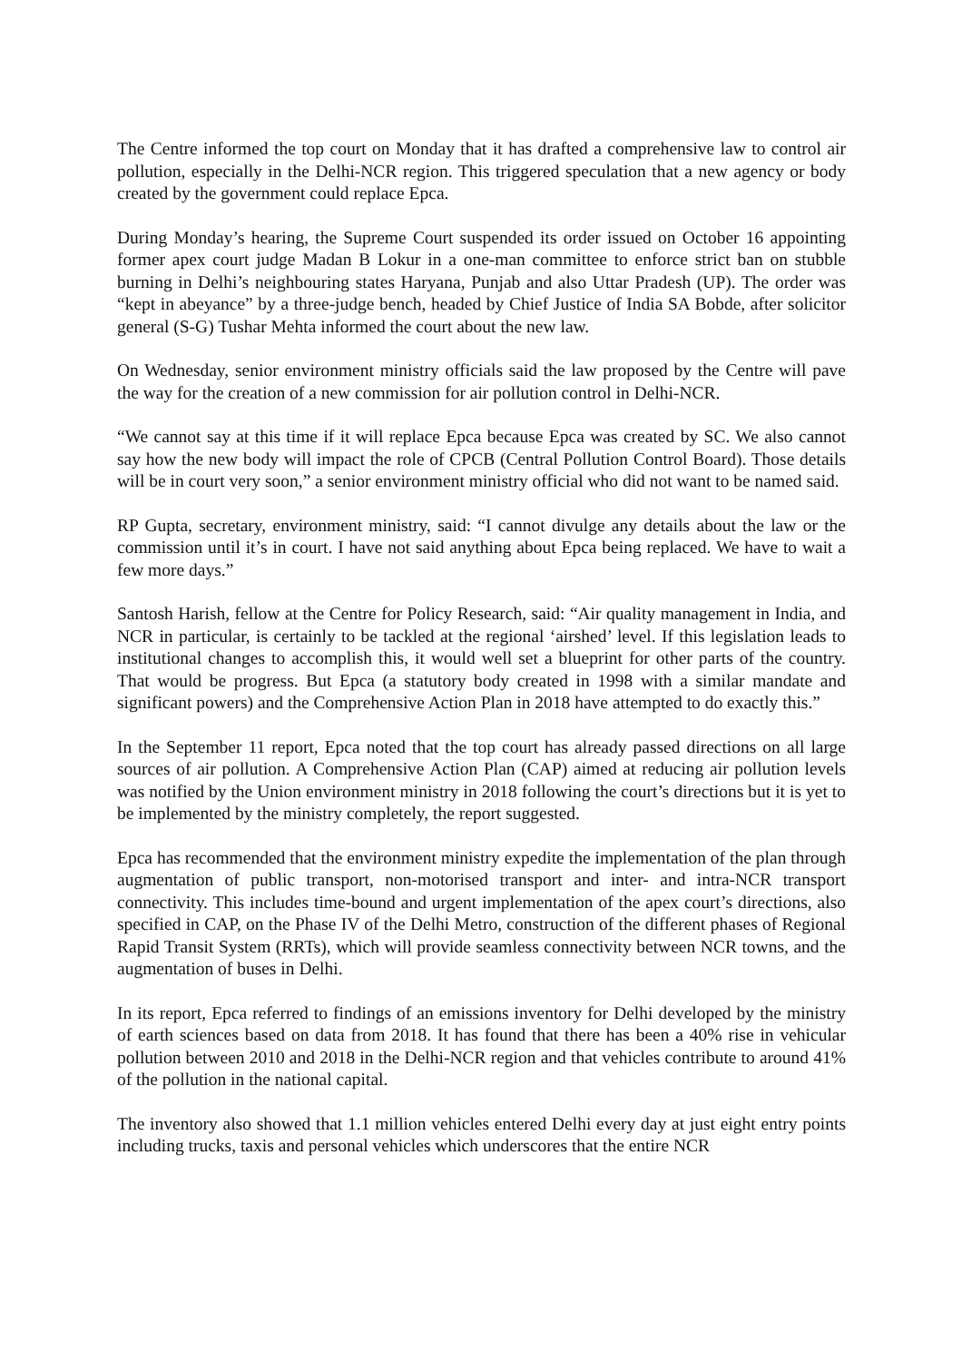The Centre informed the top court on Monday that it has drafted a comprehensive law to control air pollution, especially in the Delhi-NCR region. This triggered speculation that a new agency or body created by the government could replace Epca.
During Monday’s hearing, the Supreme Court suspended its order issued on October 16 appointing former apex court judge Madan B Lokur in a one-man committee to enforce strict ban on stubble burning in Delhi’s neighbouring states Haryana, Punjab and also Uttar Pradesh (UP). The order was “kept in abeyance” by a three-judge bench, headed by Chief Justice of India SA Bobde, after solicitor general (S-G) Tushar Mehta informed the court about the new law.
On Wednesday, senior environment ministry officials said the law proposed by the Centre will pave the way for the creation of a new commission for air pollution control in Delhi-NCR.
“We cannot say at this time if it will replace Epca because Epca was created by SC. We also cannot say how the new body will impact the role of CPCB (Central Pollution Control Board). Those details will be in court very soon,” a senior environment ministry official who did not want to be named said.
RP Gupta, secretary, environment ministry, said: “I cannot divulge any details about the law or the commission until it’s in court. I have not said anything about Epca being replaced. We have to wait a few more days.”
Santosh Harish, fellow at the Centre for Policy Research, said: “Air quality management in India, and NCR in particular, is certainly to be tackled at the regional ‘airshed’ level. If this legislation leads to institutional changes to accomplish this, it would well set a blueprint for other parts of the country. That would be progress. But Epca (a statutory body created in 1998 with a similar mandate and significant powers) and the Comprehensive Action Plan in 2018 have attempted to do exactly this.”
In the September 11 report, Epca noted that the top court has already passed directions on all large sources of air pollution. A Comprehensive Action Plan (CAP) aimed at reducing air pollution levels was notified by the Union environment ministry in 2018 following the court’s directions but it is yet to be implemented by the ministry completely, the report suggested.
Epca has recommended that the environment ministry expedite the implementation of the plan through augmentation of public transport, non-motorised transport and inter- and intra-NCR transport connectivity. This includes time-bound and urgent implementation of the apex court’s directions, also specified in CAP, on the Phase IV of the Delhi Metro, construction of the different phases of Regional Rapid Transit System (RRTs), which will provide seamless connectivity between NCR towns, and the augmentation of buses in Delhi.
In its report, Epca referred to findings of an emissions inventory for Delhi developed by the ministry of earth sciences based on data from 2018. It has found that there has been a 40% rise in vehicular pollution between 2010 and 2018 in the Delhi-NCR region and that vehicles contribute to around 41% of the pollution in the national capital.
The inventory also showed that 1.1 million vehicles entered Delhi every day at just eight entry points including trucks, taxis and personal vehicles which underscores that the entire NCR